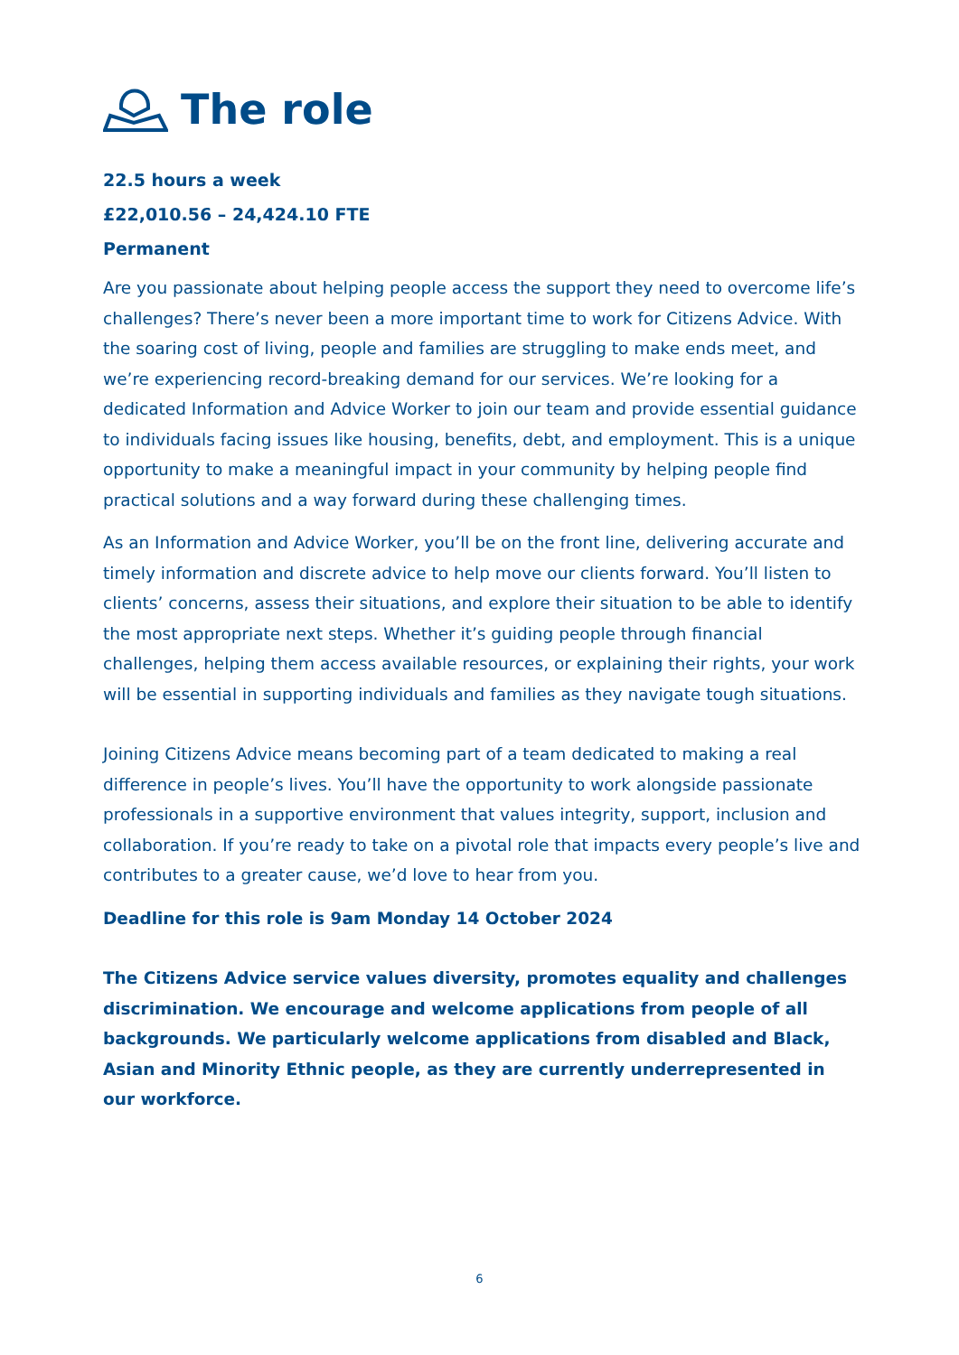The role
22.5 hours a week
£22,010.56 – 24,424.10 FTE
Permanent
Are you passionate about helping people access the support they need to overcome life’s challenges? There’s never been a more important time to work for Citizens Advice. With the soaring cost of living, people and families are struggling to make ends meet, and we’re experiencing record-breaking demand for our services. We’re looking for a dedicated Information and Advice Worker to join our team and provide essential guidance to individuals facing issues like housing, benefits, debt, and employment. This is a unique opportunity to make a meaningful impact in your community by helping people find practical solutions and a way forward during these challenging times.
As an Information and Advice Worker, you’ll be on the front line, delivering accurate and timely information and discrete advice to help move our clients forward. You’ll listen to clients’ concerns, assess their situations, and explore their situation to be able to identify the most appropriate next steps. Whether it’s guiding people through financial challenges, helping them access available resources, or explaining their rights, your work will be essential in supporting individuals and families as they navigate tough situations.
Joining Citizens Advice means becoming part of a team dedicated to making a real difference in people’s lives. You’ll have the opportunity to work alongside passionate professionals in a supportive environment that values integrity, support, inclusion and collaboration. If you’re ready to take on a pivotal role that impacts every people’s live and contributes to a greater cause, we’d love to hear from you.
Deadline for this role is 9am Monday 14 October 2024
The Citizens Advice service values diversity, promotes equality and challenges discrimination. We encourage and welcome applications from people of all backgrounds. We particularly welcome applications from disabled and Black, Asian and Minority Ethnic people, as they are currently underrepresented in our workforce.
6